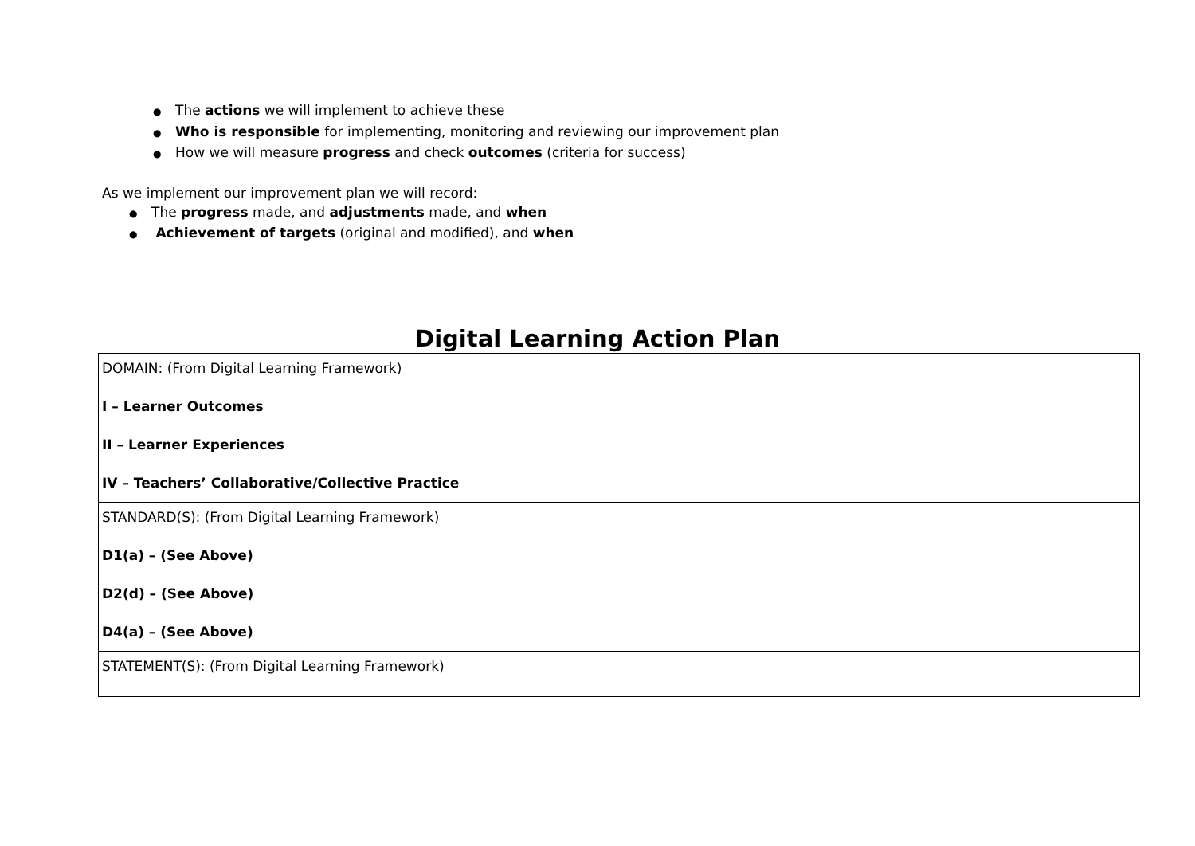● The actions we will implement to achieve these
● Who is responsible for implementing, monitoring and reviewing our improvement plan
● How we will measure progress and check outcomes (criteria for success)
As we implement our improvement plan we will record:
● The progress made, and adjustments made, and when
● Achievement of targets (original and modified), and when
Digital Learning Action Plan
| DOMAIN: (From Digital Learning Framework) I – Learner Outcomes II – Learner Experiences IV – Teachers’ Collaborative/Collective Practice |
| STANDARD(S): (From Digital Learning Framework) D1(a) – (See Above) D2(d) – (See Above) D4(a) – (See Above) |
| STATEMENT(S): (From Digital Learning Framework) |